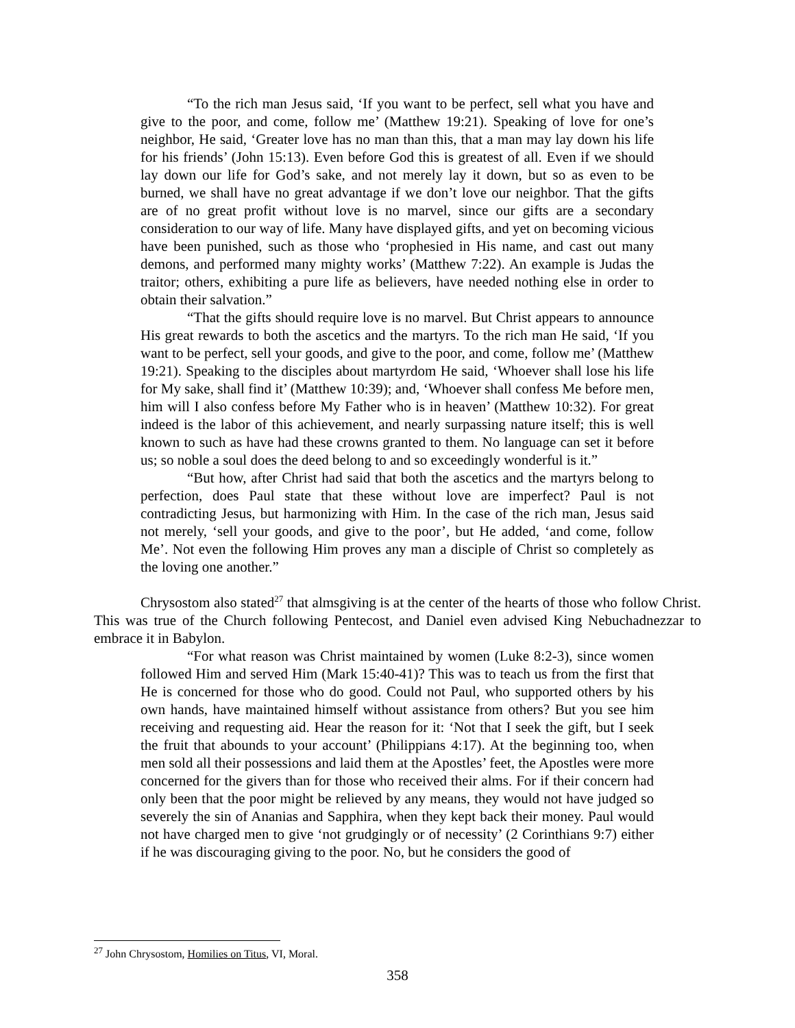“To the rich man Jesus said, ‘If you want to be perfect, sell what you have and give to the poor, and come, follow me’ (Matthew 19:21). Speaking of love for one’s neighbor, He said, ‘Greater love has no man than this, that a man may lay down his life for his friends’ (John 15:13). Even before God this is greatest of all. Even if we should lay down our life for God’s sake, and not merely lay it down, but so as even to be burned, we shall have no great advantage if we don’t love our neighbor. That the gifts are of no great profit without love is no marvel, since our gifts are a secondary consideration to our way of life. Many have displayed gifts, and yet on becoming vicious have been punished, such as those who ‘prophesied in His name, and cast out many demons, and performed many mighty works’ (Matthew 7:22). An example is Judas the traitor; others, exhibiting a pure life as believers, have needed nothing else in order to obtain their salvation.”
“That the gifts should require love is no marvel. But Christ appears to announce His great rewards to both the ascetics and the martyrs. To the rich man He said, ‘If you want to be perfect, sell your goods, and give to the poor, and come, follow me’ (Matthew 19:21). Speaking to the disciples about martyrdom He said, ‘Whoever shall lose his life for My sake, shall find it’ (Matthew 10:39); and, ‘Whoever shall confess Me before men, him will I also confess before My Father who is in heaven’ (Matthew 10:32). For great indeed is the labor of this achievement, and nearly surpassing nature itself; this is well known to such as have had these crowns granted to them. No language can set it before us; so noble a soul does the deed belong to and so exceedingly wonderful is it.”
“But how, after Christ had said that both the ascetics and the martyrs belong to perfection, does Paul state that these without love are imperfect? Paul is not contradicting Jesus, but harmonizing with Him. In the case of the rich man, Jesus said not merely, ‘sell your goods, and give to the poor’, but He added, ‘and come, follow Me’. Not even the following Him proves any man a disciple of Christ so completely as the loving one another.”
Chrysostom also stated<sup>27</sup> that almsgiving is at the center of the hearts of those who follow Christ. This was true of the Church following Pentecost, and Daniel even advised King Nebuchadnezzar to embrace it in Babylon.
“For what reason was Christ maintained by women (Luke 8:2-3), since women followed Him and served Him (Mark 15:40-41)? This was to teach us from the first that He is concerned for those who do good. Could not Paul, who supported others by his own hands, have maintained himself without assistance from others? But you see him receiving and requesting aid. Hear the reason for it: ‘Not that I seek the gift, but I seek the fruit that abounds to your account’ (Philippians 4:17). At the beginning too, when men sold all their possessions and laid them at the Apostles’ feet, the Apostles were more concerned for the givers than for those who received their alms. For if their concern had only been that the poor might be relieved by any means, they would not have judged so severely the sin of Ananias and Sapphira, when they kept back their money. Paul would not have charged men to give ‘not grudgingly or of necessity’ (2 Corinthians 9:7) either if he was discouraging giving to the poor. No, but he considers the good of
<sup>27</sup> John Chrysostom, Homilies on Titus, VI, Moral.
358